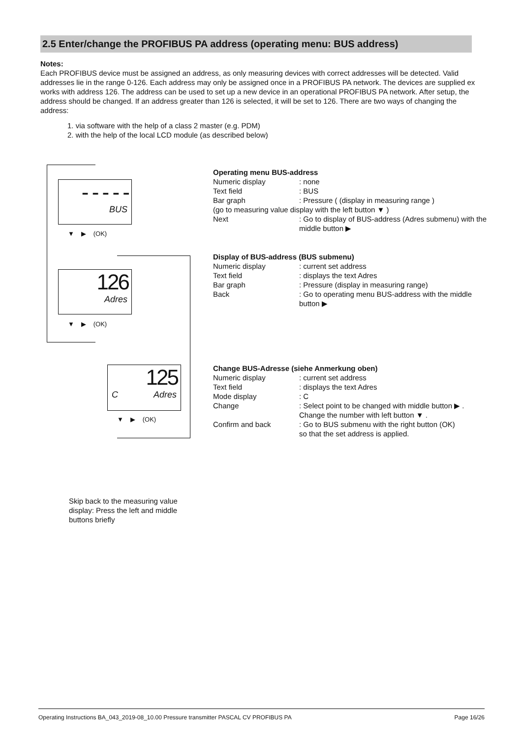2.5 Enter/change the PROFIBUS PA address (operating menu: BUS address)
Notes:
Each PROFIBUS device must be assigned an address, as only measuring devices with correct addresses will be detected. Valid addresses lie in the range 0-126. Each address may only be assigned once in a PROFIBUS PA network. The devices are supplied ex works with address 126. The address can be used to set up a new device in an operational PROFIBUS PA network. After setup, the address should be changed. If an address greater than 126 is selected, it will be set to 126. There are two ways of changing the address:
1. via software with the help of a class 2 master (e.g. PDM)
2. with the help of the local LCD module (as described below)
- - - - -
BUS
▼ ▶ (OK)
126
Adres
▼ ▶ (OK)
125
C Adres
▼ ▶ (OK)
Operating menu BUS-address
Numeric display: none
Text field: BUS
Bar graph: Pressure ( (display in measuring range )
(go to measuring value display with the left button ▼ )
Next: Go to display of BUS-address (Adres submenu) with the middle button ▶
Display of BUS-address (BUS submenu)
Numeric display: current set address
Text field: displays the text Adres
Bar graph: Pressure (display in measuring range)
Back: Go to operating menu BUS-address with the middle button ▶
Change BUS-Adresse (siehe Anmerkung oben)
Numeric display: current set address
Text field: displays the text Adres
Mode display: C
Change: Select point to be changed with middle button ▶ .
Change the number with left button ▼ .
Confirm and back: Go to BUS submenu with the right button (OK)
so that the set address is applied.
Skip back to the measuring value display: Press the left and middle buttons briefly
Operating Instructions BA_043_2019-08_10.00 Pressure transmitter PASCAL CV PROFIBUS PA Page 16/26